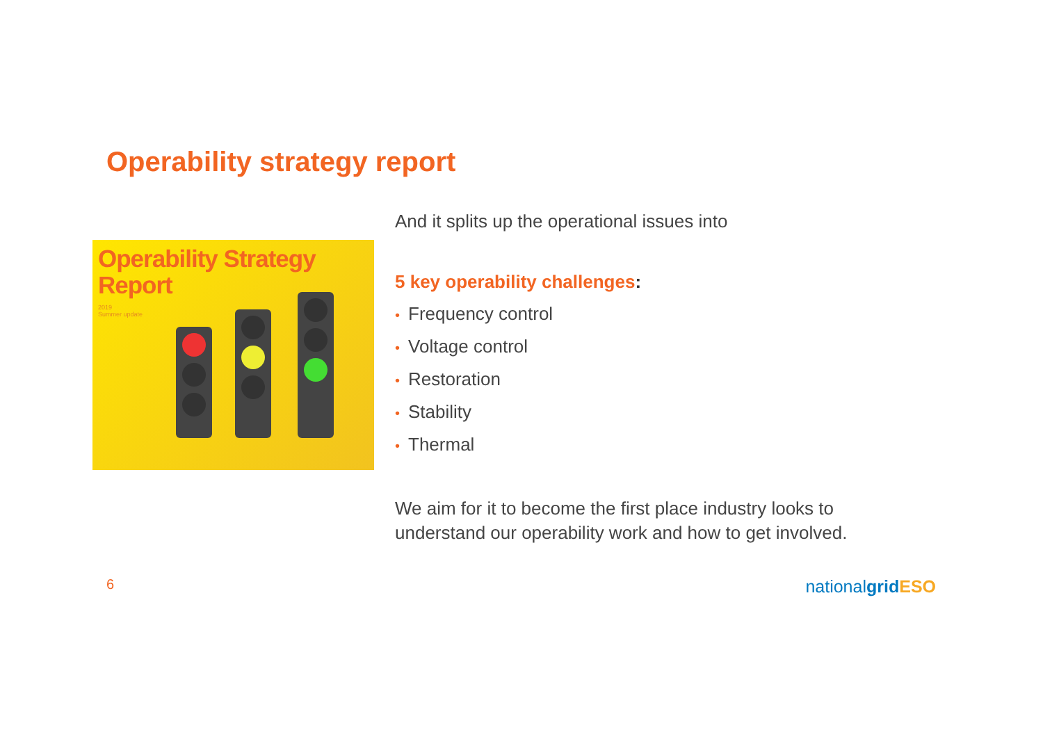Operability strategy report
Operability Strategy
Report
2019
Summer update
And it splits up the operational issues into
5 key operability challenges:
• Frequency control
• Voltage control
• Restoration
• Stability
• Thermal
We aim for it to become the first place industry looks to
understand our operability work and how to get involved.
6 nationalgrid ESO